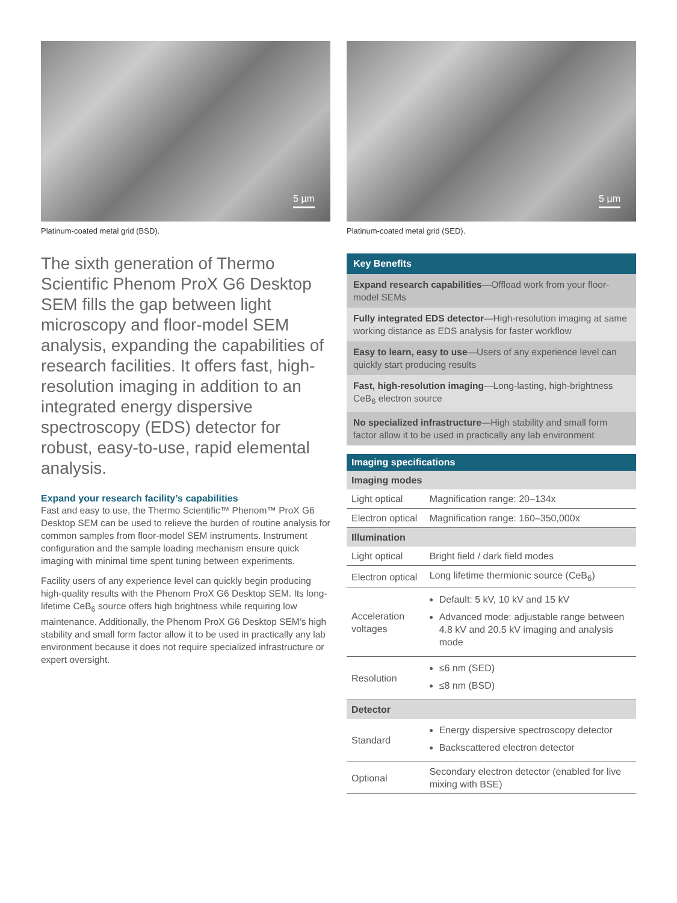5 µm
Platinum-coated metal grid (BSD).
The sixth generation of Thermo Scientific Phenom ProX G6 Desktop SEM fills the gap between light microscopy and floor-model SEM analysis, expanding the capabilities of research facilities. It offers fast, high-resolution imaging in addition to an integrated energy dispersive spectroscopy (EDS) detector for robust, easy-to-use, rapid elemental analysis.
Expand your research facility’s capabilities
Fast and easy to use, the Thermo Scientific™ Phenom™ ProX G6 Desktop SEM can be used to relieve the burden of routine analysis for common samples from floor-model SEM instruments. Instrument configuration and the sample loading mechanism ensure quick imaging with minimal time spent tuning between experiments.
Facility users of any experience level can quickly begin producing high-quality results with the Phenom ProX G6 Desktop SEM. Its long-lifetime CeB<sub>6</sub> source offers high brightness while requiring low maintenance. Additionally, the Phenom ProX G6 Desktop SEM’s high stability and small form factor allow it to be used in practically any lab environment because it does not require specialized infrastructure or expert oversight.
5 µm
Platinum-coated metal grid (SED).
Key Benefits
Expand research capabilities—Offload work from your floor-model SEMs
Fully integrated EDS detector—High-resolution imaging at same working distance as EDS analysis for faster workflow
Easy to learn, easy to use—Users of any experience level can quickly start producing results
Fast, high-resolution imaging—Long-lasting, high-brightness CeB<sub>6</sub> electron source
No specialized infrastructure—High stability and small form factor allow it to be used in practically any lab environment
| Imaging specifications | |
| --- | --- |
| Imaging modes | |
| Light optical | Magnification range: 20–134x |
| Electron optical | Magnification range: 160–350,000x |
| Illumination | |
| Light optical | Bright field / dark field modes |
| Electron optical | Long lifetime thermionic source (CeB<sub>6</sub>) |
| Acceleration voltages | Default: 5 kV, 10 kV and 15 kV Advanced mode: adjustable range between 4.8 kV and 20.5 kV imaging and analysis mode |
| Resolution | ≤6 nm (SED) ≤8 nm (BSD) |
| Detector | |
| Standard | Energy dispersive spectroscopy detector Backscattered electron detector |
| Optional | Secondary electron detector (enabled for live mixing with BSE) |